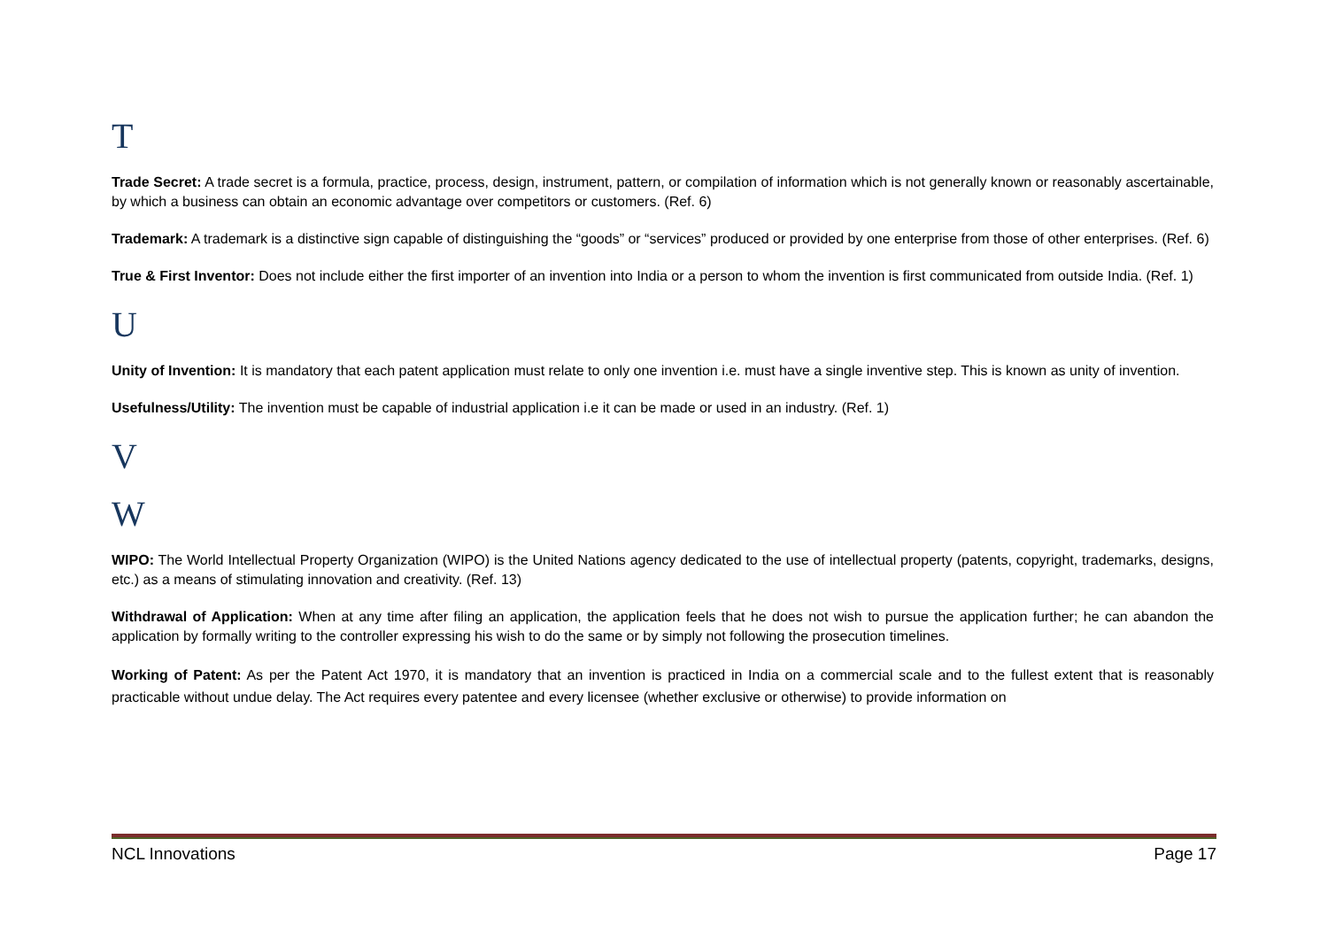T
Trade Secret: A trade secret is a formula, practice, process, design, instrument, pattern, or compilation of information which is not generally known or reasonably ascertainable, by which a business can obtain an economic advantage over competitors or customers. (Ref. 6)
Trademark: A trademark is a distinctive sign capable of distinguishing the “goods” or “services” produced or provided by one enterprise from those of other enterprises. (Ref. 6)
True & First Inventor: Does not include either the first importer of an invention into India or a person to whom the invention is first communicated from outside India. (Ref. 1)
U
Unity of Invention: It is mandatory that each patent application must relate to only one invention i.e. must have a single inventive step. This is known as unity of invention.
Usefulness/Utility: The invention must be capable of industrial application i.e it can be made or used in an industry. (Ref. 1)
V
W
WIPO: The World Intellectual Property Organization (WIPO) is the United Nations agency dedicated to the use of intellectual property (patents, copyright, trademarks, designs, etc.) as a means of stimulating innovation and creativity. (Ref. 13)
Withdrawal of Application: When at any time after filing an application, the application feels that he does not wish to pursue the application further; he can abandon the application by formally writing to the controller expressing his wish to do the same or by simply not following the prosecution timelines.
Working of Patent: As per the Patent Act 1970, it is mandatory that an invention is practiced in India on a commercial scale and to the fullest extent that is reasonably practicable without undue delay. The Act requires every patentee and every licensee (whether exclusive or otherwise) to provide information on
NCL Innovations Page 17